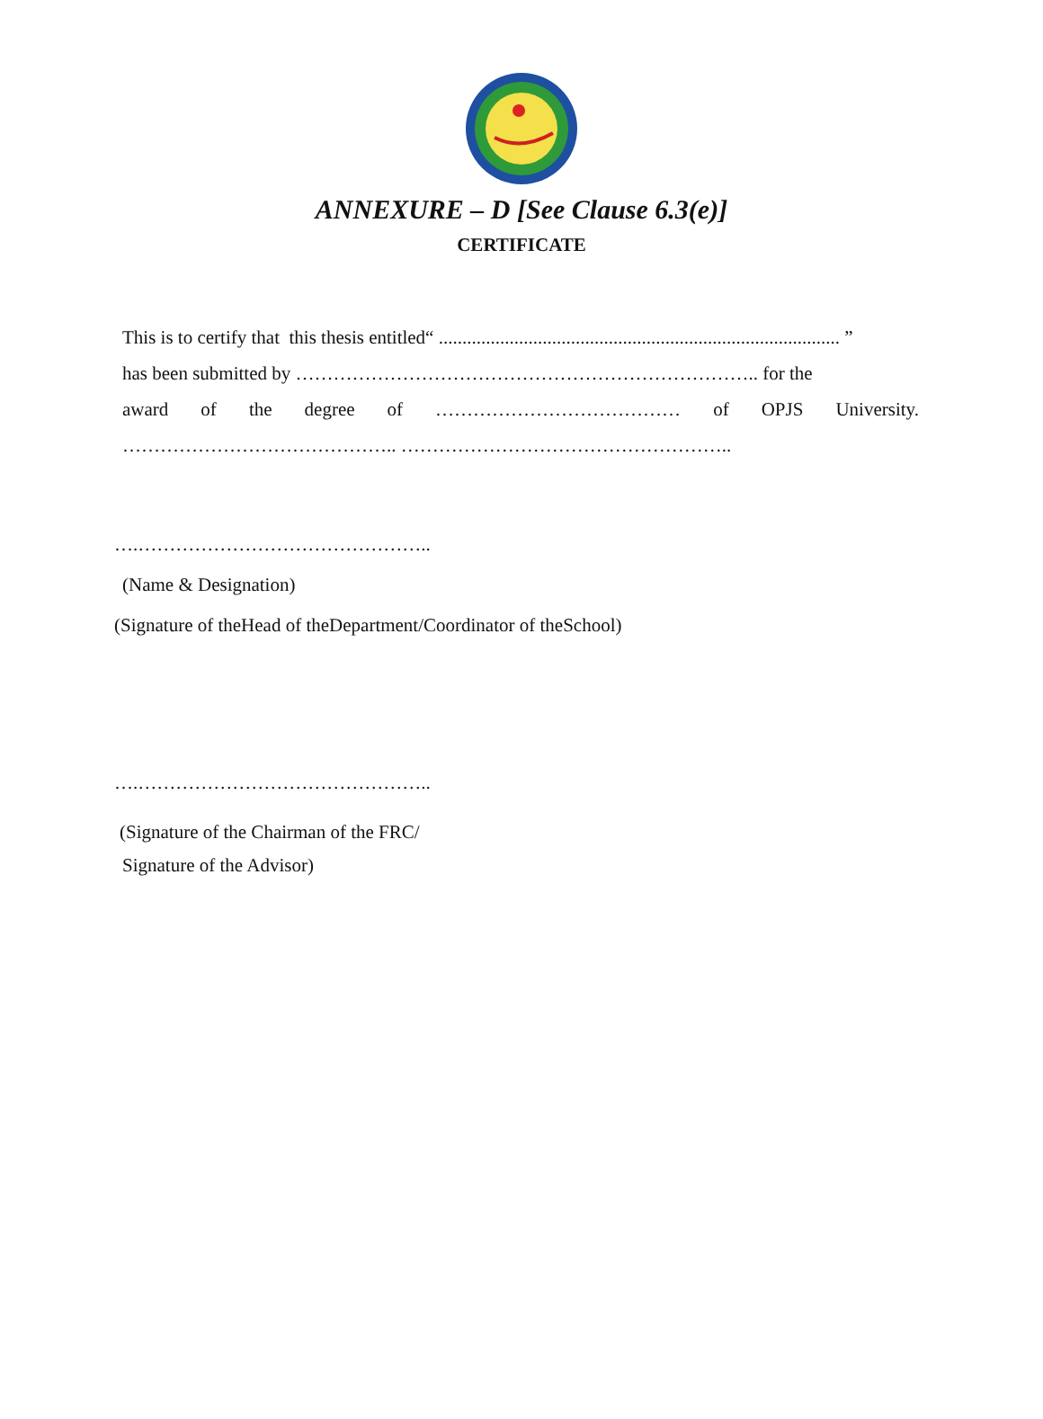ANNEXURE – D [See Clause 6.3(e)]
CERTIFICATE
This is to certify that this thesis entitled“ ..................................................................................... ”
has been submitted by ……………………………………………………………….. for the
award of the degree of ………………………………… of OPJS University.
…………………………………….. ……………………………………………..
….………………………………………..
(Name & Designation)
(Signature of theHead of theDepartment/Coordinator of theSchool)
….………………………………………..
(Signature of the Chairman of the FRC/
Signature of the Advisor)